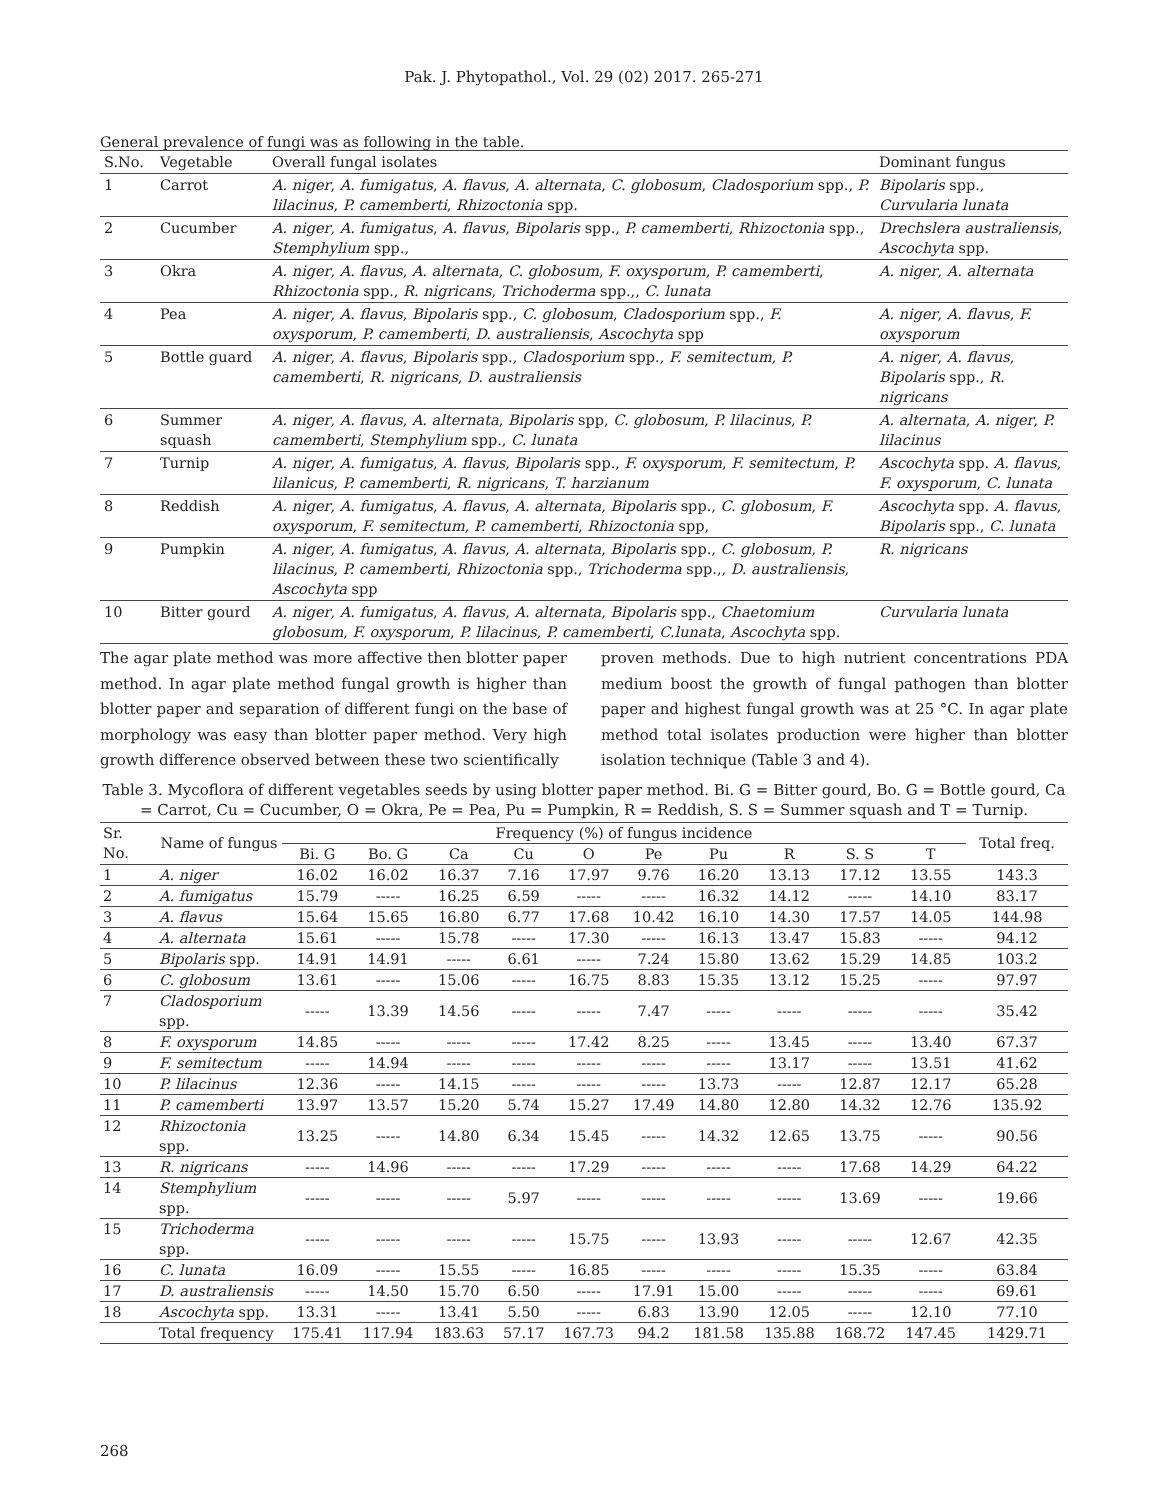Pak. J. Phytopathol., Vol. 29 (02) 2017. 265-271
General prevalence of fungi was as following in the table.
| S.No. | Vegetable | Overall fungal isolates | Dominant fungus |
| --- | --- | --- | --- |
| 1 | Carrot | A. niger , A. fumigatus , A. flavus , A. alternata , C. globosum , Cladosporium spp., P. lilacinus , P. camemberti , Rhizoctonia spp. | Bipolaris spp., Curvularia lunata |
| 2 | Cucumber | A. niger , A. fumigatus , A. flavus , Bipolaris spp., P. camemberti , Rhizoctonia spp., Stemphylium spp., | Drechslera australiensis , Ascochyta spp. |
| 3 | Okra | A. niger , A. flavus , A. alternata , C. globosum , F. oxysporum , P. camemberti , Rhizoctonia spp., R. nigricans , Trichoderma spp.,, C. lunata | A. niger , A. alternata |
| 4 | Pea | A. niger , A. flavus , Bipolaris spp., C. globosum , Cladosporium spp., F. oxysporum , P. camemberti , D. australiensis , Ascochyta spp | A. niger , A. flavus , F. oxysporum |
| 5 | Bottle guard | A. niger , A. flavus , Bipolaris spp., Cladosporium spp., F. semitectum , P. camemberti , R. nigricans , D. australiensis | A. niger , A. flavus , Bipolaris spp., R. nigricans |
| 6 | Summer squash | A. niger , A. flavus , A. alternata , Bipolaris spp, C. globosum , P. lilacinus , P. camemberti , Stemphylium spp., C. lunata | A. alternata , A. niger , P. lilacinus |
| 7 | Turnip | A. niger , A. fumigatus , A. flavus , Bipolaris spp., F. oxysporum , F. semitectum , P. lilanicus , P. camemberti , R. nigricans , T. harzianum | Ascochyta spp. A. flavus , F. oxysporum , C. lunata |
| 8 | Reddish | A. niger , A. fumigatus , A. flavus , A. alternata , Bipolaris spp., C. globosum , F. oxysporum , F. semitectum , P. camemberti , Rhizoctonia spp, | Ascochyta spp. A. flavus , Bipolaris spp., C. lunata |
| 9 | Pumpkin | A. niger , A. fumigatus , A. flavus , A. alternata , Bipolaris spp., C. globosum , P. lilacinus , P. camemberti , Rhizoctonia spp., Trichoderma spp.,, D. australiensis , Ascochyta spp | R. nigricans |
| 10 | Bitter gourd | A. niger , A. fumigatus , A. flavus , A. alternata , Bipolaris spp., Chaetomium globosum , F. oxysporum , P. lilacinus , P. camemberti , C.lunata , Ascochyta spp. | Curvularia lunata |
The agar plate method was more affective then blotter paper method. In agar plate method fungal growth is higher than blotter paper and separation of different fungi on the base of morphology was easy than blotter paper method. Very high growth difference observed between these two scientifically
proven methods. Due to high nutrient concentrations PDA medium boost the growth of fungal pathogen than blotter paper and highest fungal growth was at 25 °C. In agar plate method total isolates production were higher than blotter isolation technique (Table 3 and 4).
Table 3. Mycoflora of different vegetables seeds by using blotter paper method. Bi. G = Bitter gourd, Bo. G = Bottle gourd, Ca = Carrot, Cu = Cucumber, O = Okra, Pe = Pea, Pu = Pumpkin, R = Reddish, S. S = Summer squash and T = Turnip.
| Sr. No. | Name of fungus | Frequency (%) of fungus incidence | | | | | | | | | | Total freq. |
| --- | --- | --- | --- | --- | --- | --- | --- | --- | --- | --- | --- | --- |
| | | Bi. G | Bo. G | Ca | Cu | O | Pe | Pu | R | S. S | T | |
| 1 | A. niger | 16.02 | 16.02 | 16.37 | 7.16 | 17.97 | 9.76 | 16.20 | 13.13 | 17.12 | 13.55 | 143.3 |
| 2 | A. fumigatus | 15.79 | ----- | 16.25 | 6.59 | ----- | ----- | 16.32 | 14.12 | ----- | 14.10 | 83.17 |
| 3 | A. flavus | 15.64 | 15.65 | 16.80 | 6.77 | 17.68 | 10.42 | 16.10 | 14.30 | 17.57 | 14.05 | 144.98 |
| 4 | A. alternata | 15.61 | ----- | 15.78 | ----- | 17.30 | ----- | 16.13 | 13.47 | 15.83 | ----- | 94.12 |
| 5 | Bipolaris spp. | 14.91 | 14.91 | ----- | 6.61 | ----- | 7.24 | 15.80 | 13.62 | 15.29 | 14.85 | 103.2 |
| 6 | C. globosum | 13.61 | ----- | 15.06 | ----- | 16.75 | 8.83 | 15.35 | 13.12 | 15.25 | ----- | 97.97 |
| 7 | Cladosporium spp. | ----- | 13.39 | 14.56 | ----- | ----- | 7.47 | ----- | ----- | ----- | ----- | 35.42 |
| 8 | F. oxysporum | 14.85 | ----- | ----- | ----- | 17.42 | 8.25 | ----- | 13.45 | ----- | 13.40 | 67.37 |
| 9 | F. semitectum | ----- | 14.94 | ----- | ----- | ----- | ----- | ----- | 13.17 | ----- | 13.51 | 41.62 |
| 10 | P. lilacinus | 12.36 | ----- | 14.15 | ----- | ----- | ----- | 13.73 | ----- | 12.87 | 12.17 | 65.28 |
| 11 | P. camemberti | 13.97 | 13.57 | 15.20 | 5.74 | 15.27 | 17.49 | 14.80 | 12.80 | 14.32 | 12.76 | 135.92 |
| 12 | Rhizoctonia spp. | 13.25 | ----- | 14.80 | 6.34 | 15.45 | ----- | 14.32 | 12.65 | 13.75 | ----- | 90.56 |
| 13 | R. nigricans | ----- | 14.96 | ----- | ----- | 17.29 | ----- | ----- | ----- | 17.68 | 14.29 | 64.22 |
| 14 | Stemphylium spp. | ----- | ----- | ----- | 5.97 | ----- | ----- | ----- | ----- | 13.69 | ----- | 19.66 |
| 15 | Trichoderma spp. | ----- | ----- | ----- | ----- | 15.75 | ----- | 13.93 | ----- | ----- | 12.67 | 42.35 |
| 16 | C. lunata | 16.09 | ----- | 15.55 | ----- | 16.85 | ----- | ----- | ----- | 15.35 | ----- | 63.84 |
| 17 | D. australiensis | ----- | 14.50 | 15.70 | 6.50 | ----- | 17.91 | 15.00 | ----- | ----- | ----- | 69.61 |
| 18 | Ascochyta spp. | 13.31 | ----- | 13.41 | 5.50 | ----- | 6.83 | 13.90 | 12.05 | ----- | 12.10 | 77.10 |
| | Total frequency | 175.41 | 117.94 | 183.63 | 57.17 | 167.73 | 94.2 | 181.58 | 135.88 | 168.72 | 147.45 | 1429.71 |
268